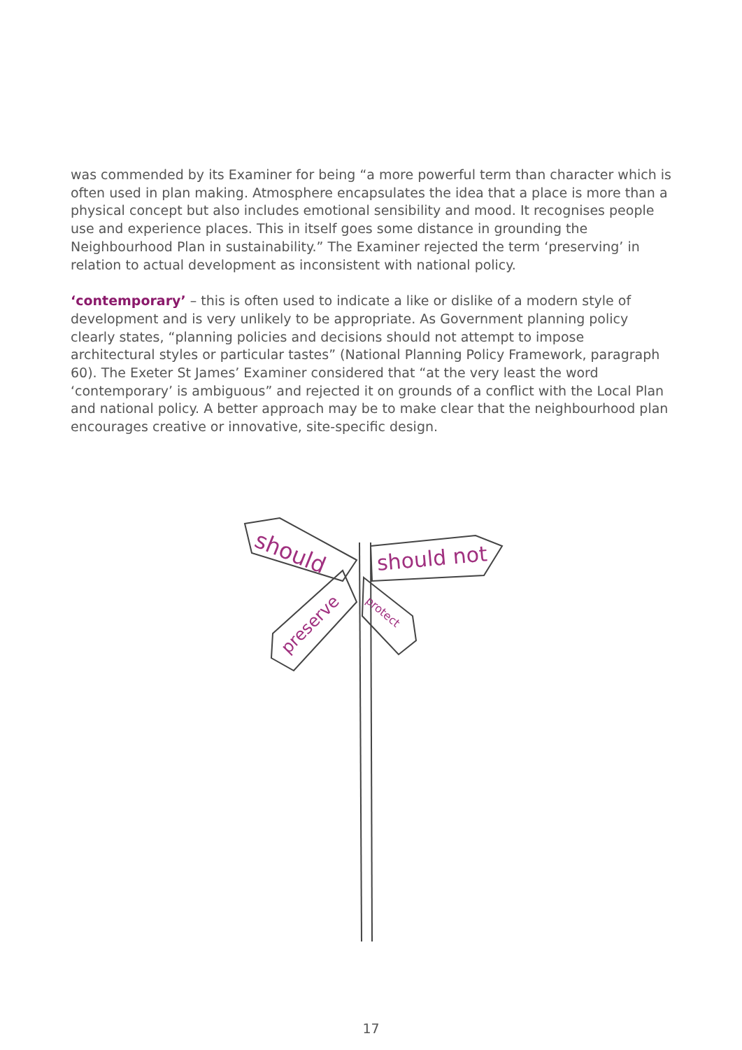was commended by its Examiner for being “a more powerful term than character which is often used in plan making. Atmosphere encapsulates the idea that a place is more than a physical concept but also includes emotional sensibility and mood. It recognises people use and experience places. This in itself goes some distance in grounding the Neighbourhood Plan in sustainability.” The Examiner rejected the term ‘preserving’ in relation to actual development as inconsistent with national policy.
‘contemporary’ – this is often used to indicate a like or dislike of a modern style of development and is very unlikely to be appropriate. As Government planning policy clearly states, “planning policies and decisions should not attempt to impose architectural styles or particular tastes” (National Planning Policy Framework, paragraph 60). The Exeter St James’ Examiner considered that “at the very least the word ‘contemporary’ is ambiguous” and rejected it on grounds of a conflict with the Local Plan and national policy. A better approach may be to make clear that the neighbourhood plan encourages creative or innovative, site-specific design.
should
should not
preserve
protect
17